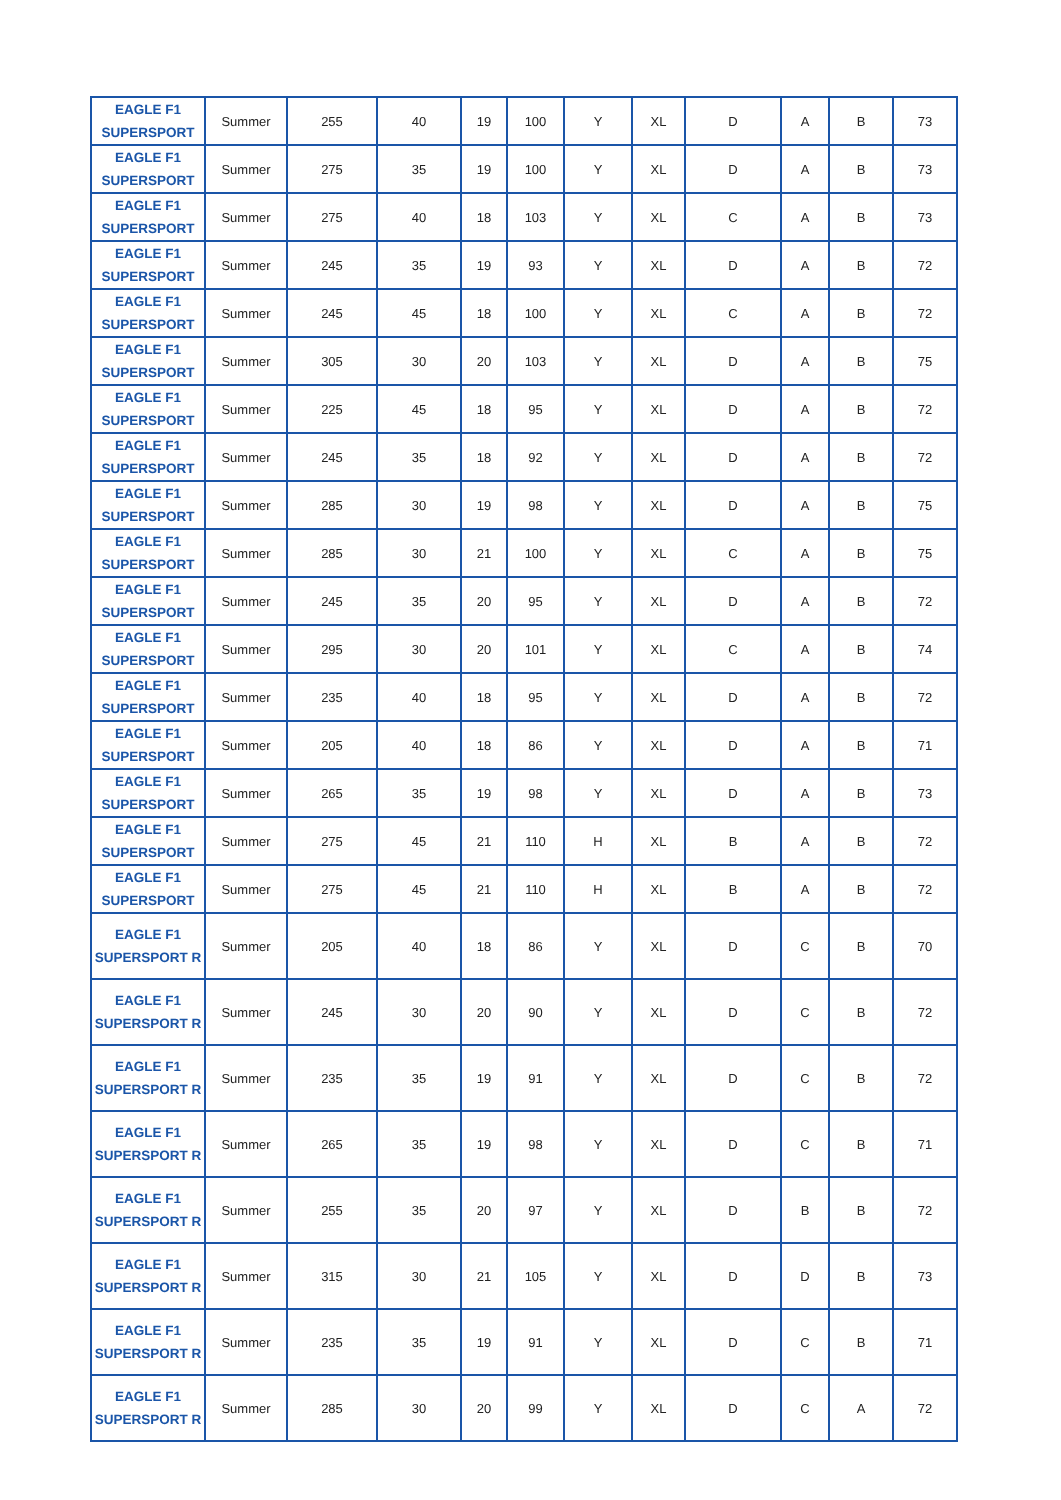| EAGLE F1 SUPERSPORT | Summer | 255 | 40 | 19 | 100 | Y | XL | D | A | B | 73 |
| EAGLE F1 SUPERSPORT | Summer | 275 | 35 | 19 | 100 | Y | XL | D | A | B | 73 |
| EAGLE F1 SUPERSPORT | Summer | 275 | 40 | 18 | 103 | Y | XL | C | A | B | 73 |
| EAGLE F1 SUPERSPORT | Summer | 245 | 35 | 19 | 93 | Y | XL | D | A | B | 72 |
| EAGLE F1 SUPERSPORT | Summer | 245 | 45 | 18 | 100 | Y | XL | C | A | B | 72 |
| EAGLE F1 SUPERSPORT | Summer | 305 | 30 | 20 | 103 | Y | XL | D | A | B | 75 |
| EAGLE F1 SUPERSPORT | Summer | 225 | 45 | 18 | 95 | Y | XL | D | A | B | 72 |
| EAGLE F1 SUPERSPORT | Summer | 245 | 35 | 18 | 92 | Y | XL | D | A | B | 72 |
| EAGLE F1 SUPERSPORT | Summer | 285 | 30 | 19 | 98 | Y | XL | D | A | B | 75 |
| EAGLE F1 SUPERSPORT | Summer | 285 | 30 | 21 | 100 | Y | XL | C | A | B | 75 |
| EAGLE F1 SUPERSPORT | Summer | 245 | 35 | 20 | 95 | Y | XL | D | A | B | 72 |
| EAGLE F1 SUPERSPORT | Summer | 295 | 30 | 20 | 101 | Y | XL | C | A | B | 74 |
| EAGLE F1 SUPERSPORT | Summer | 235 | 40 | 18 | 95 | Y | XL | D | A | B | 72 |
| EAGLE F1 SUPERSPORT | Summer | 205 | 40 | 18 | 86 | Y | XL | D | A | B | 71 |
| EAGLE F1 SUPERSPORT | Summer | 265 | 35 | 19 | 98 | Y | XL | D | A | B | 73 |
| EAGLE F1 SUPERSPORT | Summer | 275 | 45 | 21 | 110 | H | XL | B | A | B | 72 |
| EAGLE F1 SUPERSPORT | Summer | 275 | 45 | 21 | 110 | H | XL | B | A | B | 72 |
| EAGLE F1 SUPERSPORT R | Summer | 205 | 40 | 18 | 86 | Y | XL | D | C | B | 70 |
| EAGLE F1 SUPERSPORT R | Summer | 245 | 30 | 20 | 90 | Y | XL | D | C | B | 72 |
| EAGLE F1 SUPERSPORT R | Summer | 235 | 35 | 19 | 91 | Y | XL | D | C | B | 72 |
| EAGLE F1 SUPERSPORT R | Summer | 265 | 35 | 19 | 98 | Y | XL | D | C | B | 71 |
| EAGLE F1 SUPERSPORT R | Summer | 255 | 35 | 20 | 97 | Y | XL | D | B | B | 72 |
| EAGLE F1 SUPERSPORT R | Summer | 315 | 30 | 21 | 105 | Y | XL | D | D | B | 73 |
| EAGLE F1 SUPERSPORT R | Summer | 235 | 35 | 19 | 91 | Y | XL | D | C | B | 71 |
| EAGLE F1 SUPERSPORT R | Summer | 285 | 30 | 20 | 99 | Y | XL | D | C | A | 72 |